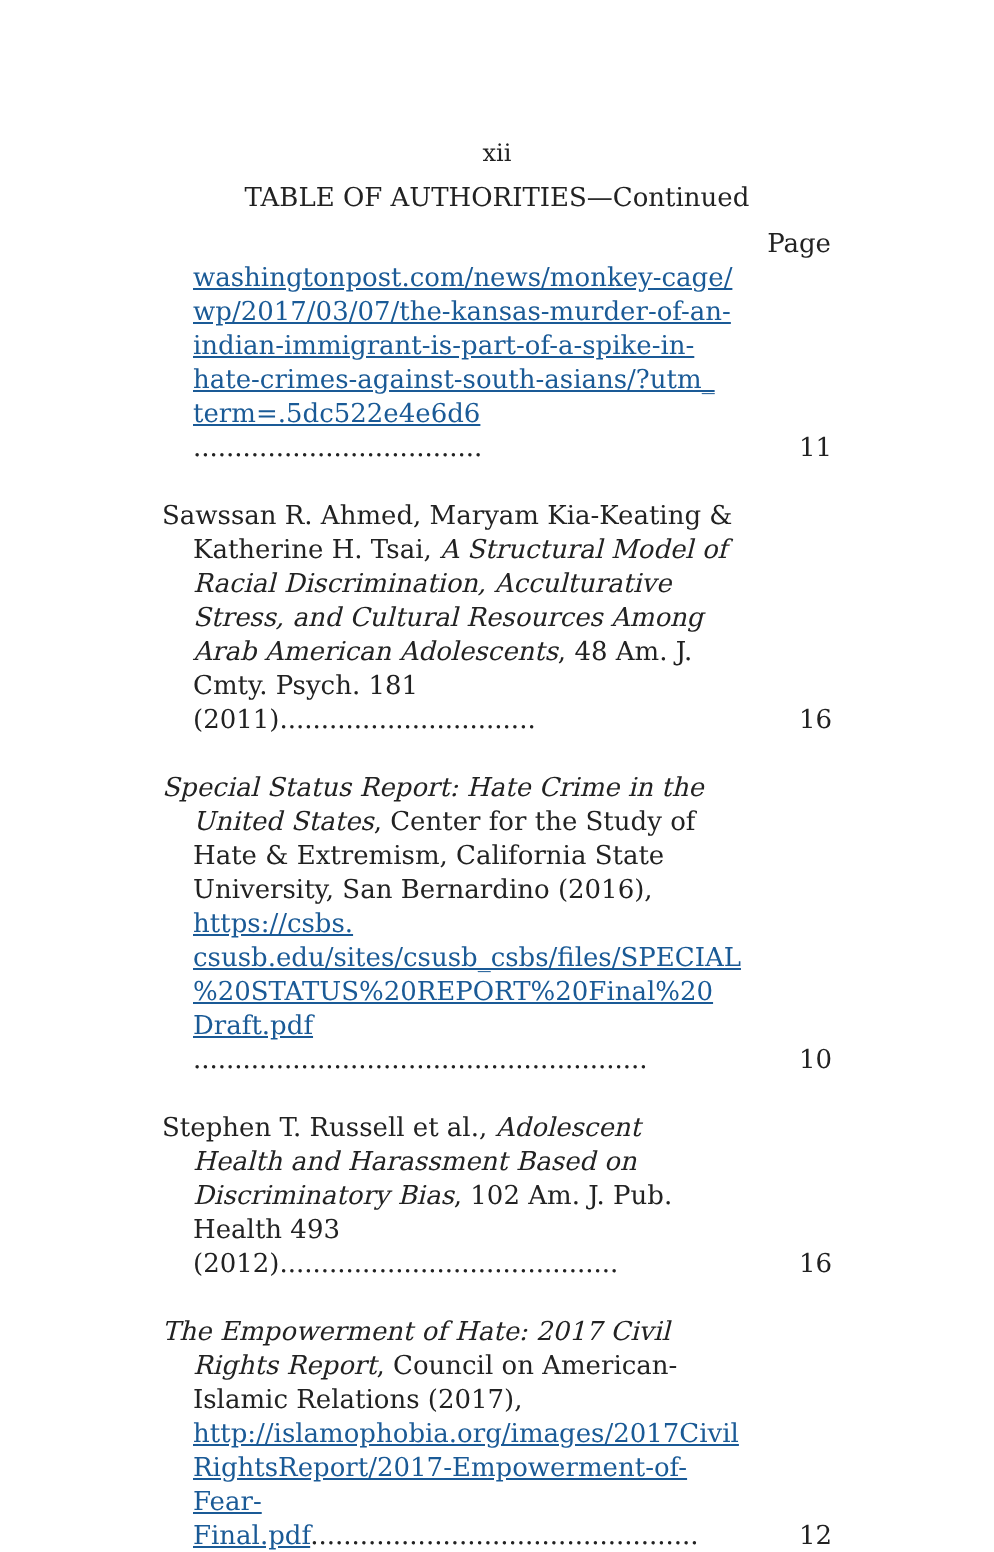xii
TABLE OF AUTHORITIES—Continued
Page
washingtonpost.com/news/monkey-cage/ wp/2017/03/07/the-kansas-murder-of-an-indian-immigrant-is-part-of-a-spike-in-hate-crimes-against-south-asians/?utm_ term=.5dc522e4e6d6 ...................................
11
Sawssan R. Ahmed, Maryam Kia-Keating & Katherine H. Tsai, A Structural Model of Racial Discrimination, Acculturative Stress, and Cultural Resources Among Arab American Adolescents, 48 Am. J. Cmty. Psych. 181 (2011)...............................
16
Special Status Report: Hate Crime in the United States, Center for the Study of Hate & Extremism, California State University, San Bernardino (2016), https://csbs. csusb.edu/sites/csusb_csbs/files/SPECIAL %20STATUS%20REPORT%20Final%20 Draft.pdf .......................................................
10
Stephen T. Russell et al., Adolescent Health and Harassment Based on Discriminatory Bias, 102 Am. J. Pub. Health 493 (2012).........................................
16
The Empowerment of Hate: 2017 Civil Rights Report, Council on American-Islamic Relations (2017), http://islamophobia.org/images/2017Civil RightsReport/2017-Empowerment-of-Fear-Final.pdf...............................................
12